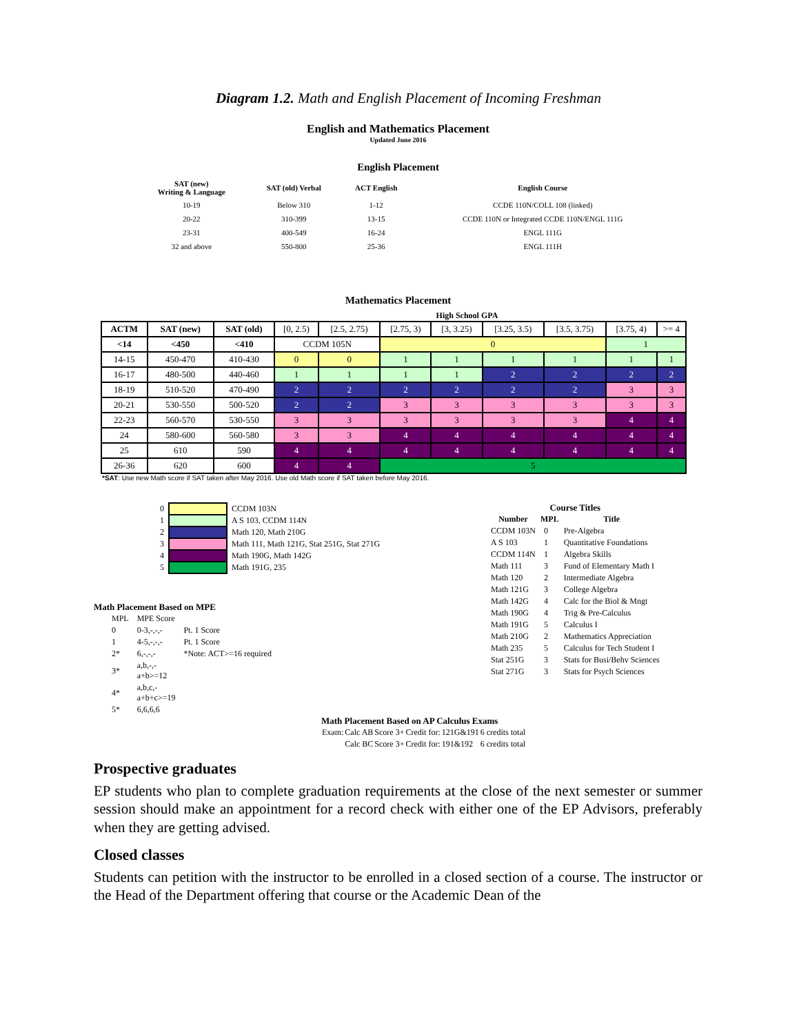Diagram 1.2. Math and English Placement of Incoming Freshman
English and Mathematics Placement
Updated June 2016
English Placement
| SAT (new) Writing & Language | SAT (old) Verbal | ACT English | English Course |
| --- | --- | --- | --- |
| 10-19 | Below 310 | 1-12 | CCDE 110N/COLL 108 (linked) |
| 20-22 | 310-399 | 13-15 | CCDE 110N or Integrated CCDE 110N/ENGL 111G |
| 23-31 | 400-549 | 16-24 | ENGL 111G |
| 32 and above | 550-800 | 25-36 | ENGL 111H |
Mathematics Placement
High School GPA
| ACTM | SAT (new) | SAT (old) | [0, 2.5) | [2.5, 2.75) | [2.75, 3) | [3, 3.25) | [3.25, 3.5) | [3.5, 3.75) | [3.75, 4) | >= 4 |
| <14 | <450 | <410 | CCDM 105N | | 0 | | | | 1 | |
| 14-15 | 450-470 | 410-430 | 0 | 0 | 1 | 1 | 1 | 1 | 1 | 1 |
| 16-17 | 480-500 | 440-460 | 1 | 1 | 1 | 1 | 2 | 2 | 2 | 2 |
| 18-19 | 510-520 | 470-490 | 2 | 2 | 2 | 2 | 2 | 2 | 3 | 3 |
| 20-21 | 530-550 | 500-520 | 2 | 2 | 3 | 3 | 3 | 3 | 3 | 3 |
| 22-23 | 560-570 | 530-550 | 3 | 3 | 3 | 3 | 3 | 3 | 4 | 4 |
| 24 | 580-600 | 560-580 | 3 | 3 | 4 | 4 | 4 | 4 | 4 | 4 |
| 25 | 610 | 590 | 4 | 4 | 4 | 4 | 4 | 4 | 4 | 4 |
| 26-36 | 620 | 600 | 4 | 4 | 5 | | | | | |
*SAT: Use new Math score if SAT taken after May 2016. Use old Math score if SAT taken before May 2016.
| 0 | | CCDM 103N |
| 1 | | A S 103, CCDM 114N |
| 2 | | Math 120, Math 210G |
| 3 | | Math 111, Math 121G, Stat 251G, Stat 271G |
| 4 | | Math 190G, Math 142G |
| 5 | | Math 191G, 235 |
Math Placement Based on MPE
| MPL | MPE Score | |
| 0 | 0-3,-,-,- | Pt. 1 Score |
| 1 | 4-5,-,-,- | Pt. 1 Score |
| 2* | 6,-,-,- | *Note: ACT>=16 required |
| 3* | a,b,-,- a+b>=12 | |
| 4* | a,b,c,- a+b+c>=19 | |
| 5* | 6,6,6,6 | |
Course Titles
| Number | MPL | Title |
| --- | --- | --- |
| CCDM 103N | 0 | Pre-Algebra |
| A S 103 | 1 | Quantitative Foundations |
| CCDM 114N | 1 | Algebra Skills |
| Math 111 | 3 | Fund of Elementary Math I |
| Math 120 | 2 | Intermediate Algebra |
| Math 121G | 3 | College Algebra |
| Math 142G | 4 | Calc for the Biol & Mngt |
| Math 190G | 4 | Trig & Pre-Calculus |
| Math 191G | 5 | Calculus I |
| Math 210G | 2 | Mathematics Appreciation |
| Math 235 | 5 | Calculus for Tech Student I |
| Stat 251G | 3 | Stats for Busi/Behv Sciences |
| Stat 271G | 3 | Stats for Psych Sciences |
Math Placement Based on AP Calculus Exams
| Exam: | Calc AB | Score 3+ | Credit for: | 121G&191 | 6 credits total |
| | Calc BC | Score 3+ | Credit for: | 191&192 | 6 credits total |
Prospective graduates
EP students who plan to complete graduation requirements at the close of the next semester or summer session should make an appointment for a record check with either one of the EP Advisors, preferably when they are getting advised.
Closed classes
Students can petition with the instructor to be enrolled in a closed section of a course. The instructor or the Head of the Department offering that course or the Academic Dean of the